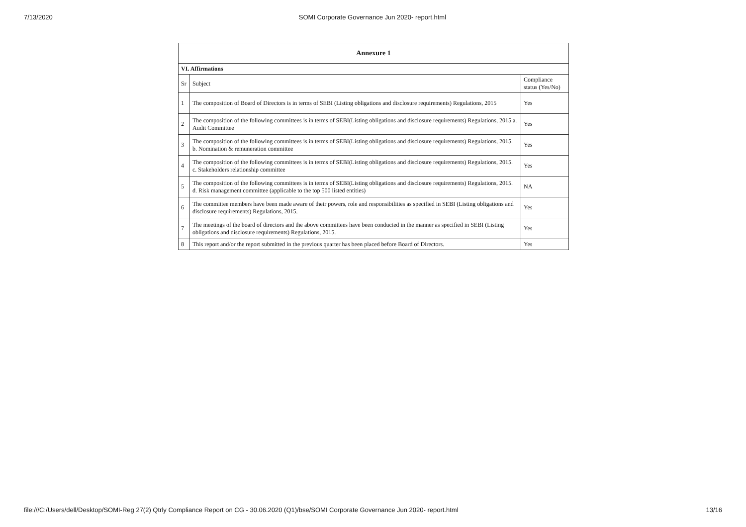7/13/2020 SOMI Corporate Governance Jun 2020- report.html
| Annexure 1 | | |
| --- | --- | --- |
| VI. Affirmations | | |
| Sr | Subject | Compliance status (Yes/No) |
| 1 | The composition of Board of Directors is in terms of SEBI (Listing obligations and disclosure requirements) Regulations, 2015 | Yes |
| 2 | The composition of the following committees is in terms of SEBI(Listing obligations and disclosure requirements) Regulations, 2015 a. Audit Committee | Yes |
| 3 | The composition of the following committees is in terms of SEBI(Listing obligations and disclosure requirements) Regulations, 2015. b. Nomination & remuneration committee | Yes |
| 4 | The composition of the following committees is in terms of SEBI(Listing obligations and disclosure requirements) Regulations, 2015. c. Stakeholders relationship committee | Yes |
| 5 | The composition of the following committees is in terms of SEBI(Listing obligations and disclosure requirements) Regulations, 2015. d. Risk management committee (applicable to the top 500 listed entities) | NA |
| 6 | The committee members have been made aware of their powers, role and responsibilities as specified in SEBI (Listing obligations and disclosure requirements) Regulations, 2015. | Yes |
| 7 | The meetings of the board of directors and the above committees have been conducted in the manner as specified in SEBI (Listing obligations and disclosure requirements) Regulations, 2015. | Yes |
| 8 | This report and/or the report submitted in the previous quarter has been placed before Board of Directors. | Yes |
file:///C:/Users/dell/Desktop/SOMI-Reg 27(2) Qtrly Compliance Report on CG - 30.06.2020 (Q1)/bse/SOMI Corporate Governance Jun 2020- report.html 13/16